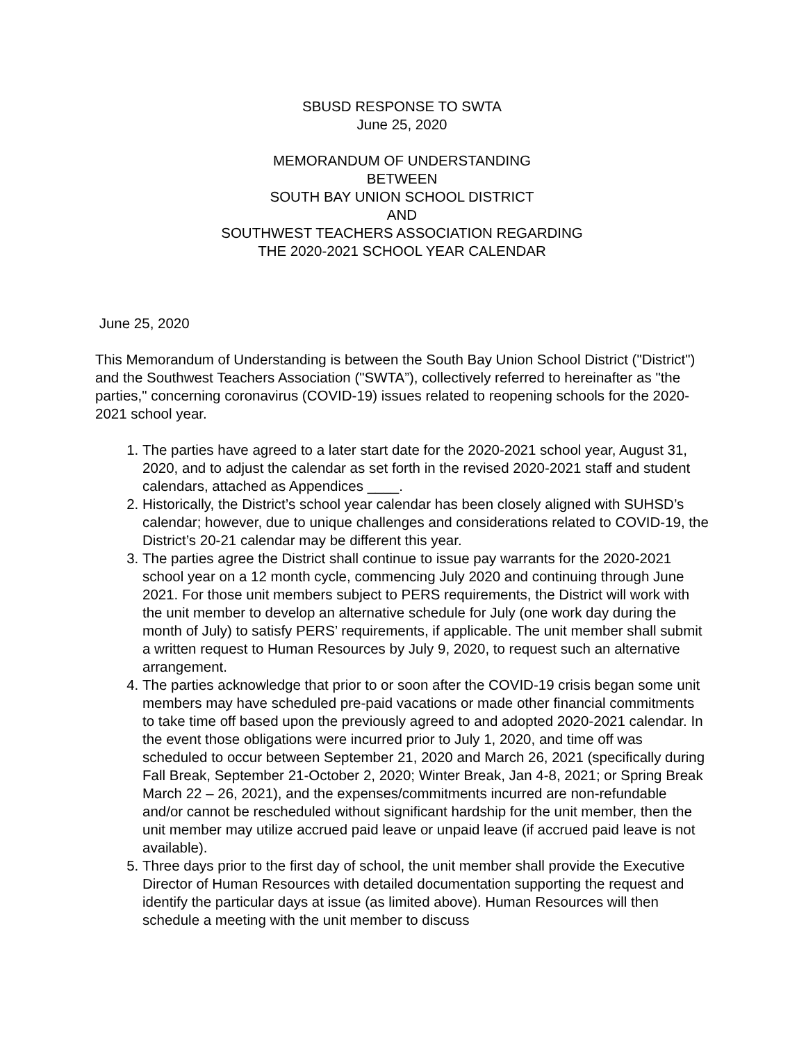SBUSD RESPONSE TO SWTA
June 25, 2020
MEMORANDUM OF UNDERSTANDING
BETWEEN
SOUTH BAY UNION SCHOOL DISTRICT
AND
SOUTHWEST TEACHERS ASSOCIATION REGARDING
THE 2020-2021 SCHOOL YEAR CALENDAR
June 25, 2020
This Memorandum of Understanding is between the South Bay Union School District ("District") and the Southwest Teachers Association ("SWTA”), collectively referred to hereinafter as "the parties," concerning coronavirus (COVID-19) issues related to reopening schools for the 2020-2021 school year.
1. The parties have agreed to a later start date for the 2020-2021 school year, August 31, 2020, and to adjust the calendar as set forth in the revised 2020-2021 staff and student calendars, attached as Appendices ____.
2. Historically, the District’s school year calendar has been closely aligned with SUHSD’s calendar; however, due to unique challenges and considerations related to COVID-19, the District’s 20-21 calendar may be different this year.
3. The parties agree the District shall continue to issue pay warrants for the 2020-2021 school year on a 12 month cycle, commencing July 2020 and continuing through June 2021. For those unit members subject to PERS requirements, the District will work with the unit member to develop an alternative schedule for July (one work day during the month of July) to satisfy PERS’ requirements, if applicable. The unit member shall submit a written request to Human Resources by July 9, 2020, to request such an alternative arrangement.
4. The parties acknowledge that prior to or soon after the COVID-19 crisis began some unit members may have scheduled pre-paid vacations or made other financial commitments to take time off based upon the previously agreed to and adopted 2020-2021 calendar. In the event those obligations were incurred prior to July 1, 2020, and time off was scheduled to occur between September 21, 2020 and March 26, 2021 (specifically during Fall Break, September 21-October 2, 2020; Winter Break, Jan 4-8, 2021; or Spring Break March 22 – 26, 2021), and the expenses/commitments incurred are non-refundable and/or cannot be rescheduled without significant hardship for the unit member, then the unit member may utilize accrued paid leave or unpaid leave (if accrued paid leave is not available).
5. Three days prior to the first day of school, the unit member shall provide the Executive Director of Human Resources with detailed documentation supporting the request and identify the particular days at issue (as limited above). Human Resources will then schedule a meeting with the unit member to discuss